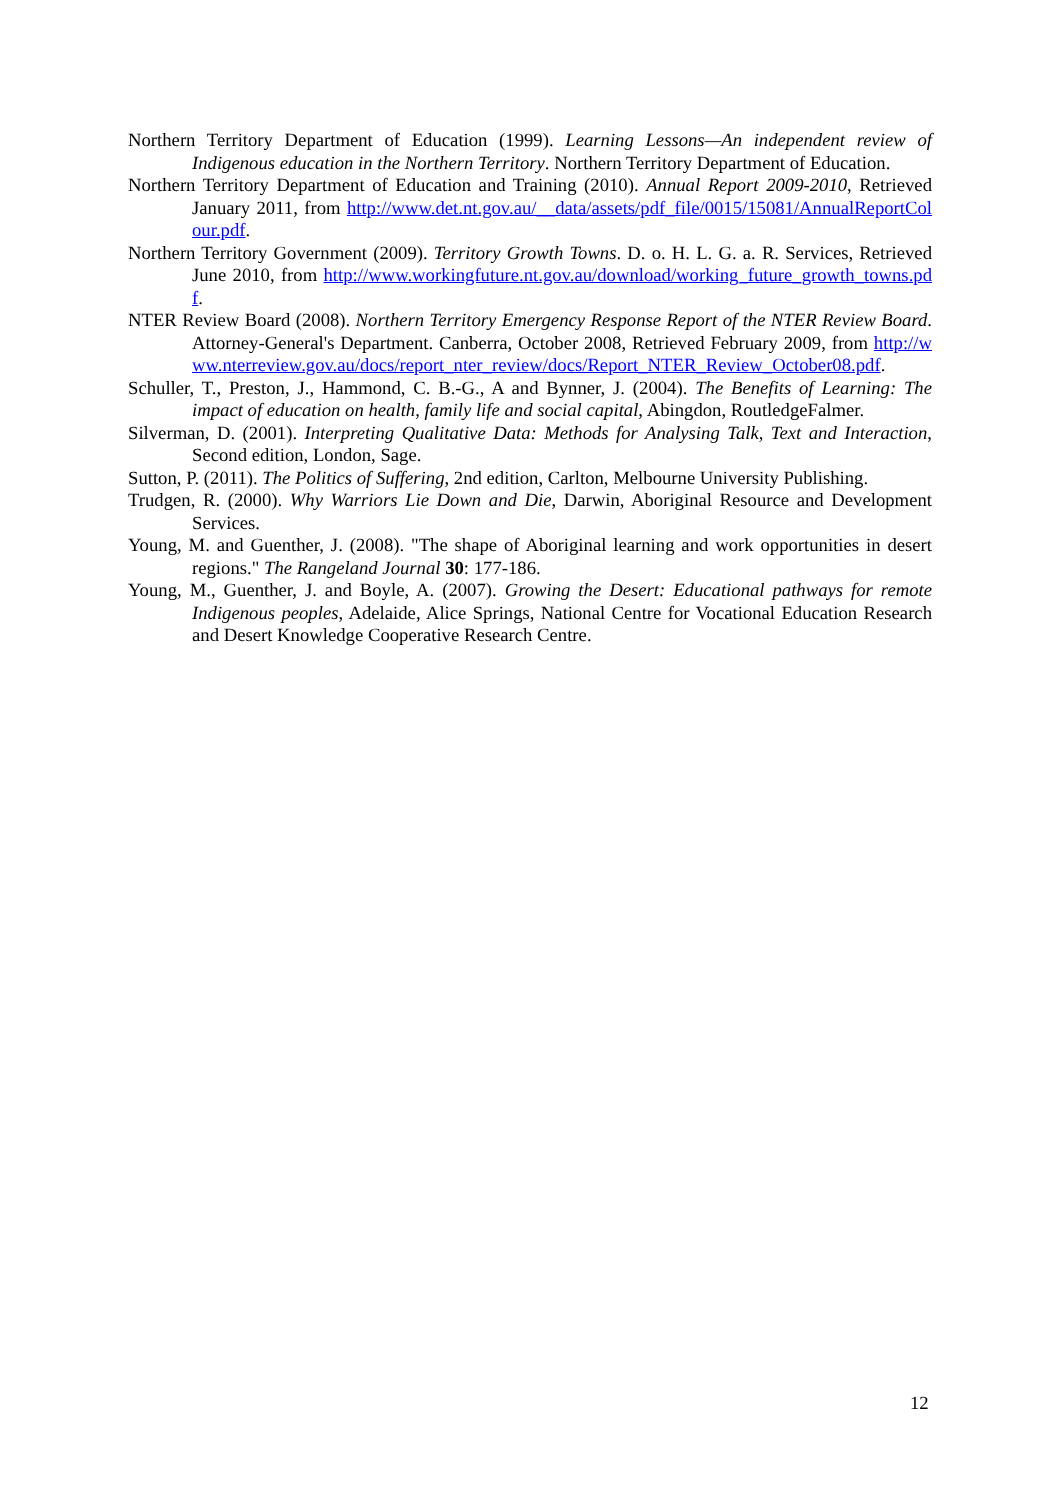Northern Territory Department of Education (1999). Learning Lessons—An independent review of Indigenous education in the Northern Territory. Northern Territory Department of Education.
Northern Territory Department of Education and Training (2010). Annual Report 2009-2010, Retrieved January 2011, from http://www.det.nt.gov.au/__data/assets/pdf_file/0015/15081/AnnualReportColour.pdf.
Northern Territory Government (2009). Territory Growth Towns. D. o. H. L. G. a. R. Services, Retrieved June 2010, from http://www.workingfuture.nt.gov.au/download/working_future_growth_towns.pdf.
NTER Review Board (2008). Northern Territory Emergency Response Report of the NTER Review Board. Attorney-General's Department. Canberra, October 2008, Retrieved February 2009, from http://www.nterreview.gov.au/docs/report_nter_review/docs/Report_NTER_Review_October08.pdf.
Schuller, T., Preston, J., Hammond, C. B.-G., A and Bynner, J. (2004). The Benefits of Learning: The impact of education on health, family life and social capital, Abingdon, RoutledgeFalmer.
Silverman, D. (2001). Interpreting Qualitative Data: Methods for Analysing Talk, Text and Interaction, Second edition, London, Sage.
Sutton, P. (2011). The Politics of Suffering, 2nd edition, Carlton, Melbourne University Publishing.
Trudgen, R. (2000). Why Warriors Lie Down and Die, Darwin, Aboriginal Resource and Development Services.
Young, M. and Guenther, J. (2008). "The shape of Aboriginal learning and work opportunities in desert regions." The Rangeland Journal 30: 177-186.
Young, M., Guenther, J. and Boyle, A. (2007). Growing the Desert: Educational pathways for remote Indigenous peoples, Adelaide, Alice Springs, National Centre for Vocational Education Research and Desert Knowledge Cooperative Research Centre.
12